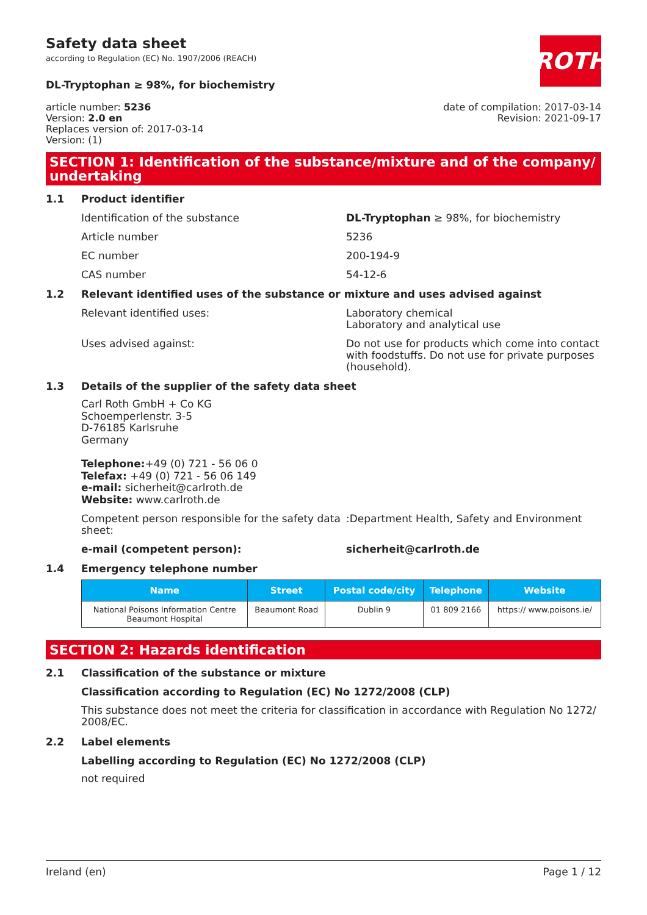Safety data sheet
according to Regulation (EC) No. 1907/2006 (REACH)
ROTH
DL-Tryptophan ≥ 98%, for biochemistry
article number: 5236
Version: 2.0 en
Replaces version of: 2017-03-14
Version: (1)
date of compilation: 2017-03-14
Revision: 2021-09-17
SECTION 1: Identification of the substance/mixture and of the company/ undertaking
1.1 Product identifier
Identification of the substance DL-Tryptophan ≥ 98%, for biochemistry
Article number 5236
EC number 200-194-9
CAS number 54-12-6
1.2 Relevant identified uses of the substance or mixture and uses advised against
Relevant identified uses: Laboratory chemical
Laboratory and analytical use
Uses advised against: Do not use for products which come into contact with foodstuffs. Do not use for private purposes (household).
1.3 Details of the supplier of the safety data sheet
Carl Roth GmbH + Co KG
Schoemperlenstr. 3-5
D-76185 Karlsruhe
Germany
Telephone:+49 (0) 721 - 56 06 0
Telefax: +49 (0) 721 - 56 06 149
e-mail: sicherheit@carlroth.de
Website: www.carlroth.de
Competent person responsible for the safety data sheet:
:Department Health, Safety and Environment
e-mail (competent person): sicherheit@carlroth.de
1.4 Emergency telephone number
| Name | Street | Postal code/city | Telephone | Website |
| --- | --- | --- | --- | --- |
| National Poisons Information Centre Beaumont Hospital | Beaumont Road | Dublin 9 | 01 809 2166 | https:// www.poisons.ie/ |
SECTION 2: Hazards identification
2.1 Classification of the substance or mixture
Classification according to Regulation (EC) No 1272/2008 (CLP)
This substance does not meet the criteria for classification in accordance with Regulation No 1272/ 2008/EC.
2.2 Label elements
Labelling according to Regulation (EC) No 1272/2008 (CLP)
not required
Ireland (en) Page 1 / 12